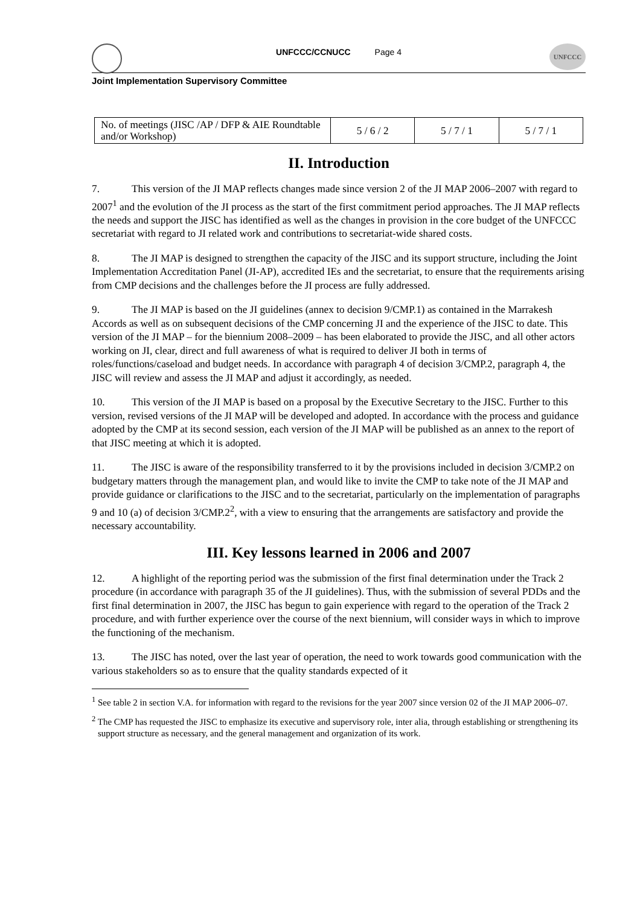UNFCCC/CCNUCC Page 4
UNFCCC
Joint Implementation Supervisory Committee
| No. of meetings (JISC /AP / DFP & AIE Roundtable and/or Workshop) | 5 / 6 / 2 | 5 / 7 / 1 | 5 / 7 / 1 |
II. Introduction
7. This version of the JI MAP reflects changes made since version 2 of the JI MAP 2006–2007 with regard to 2007<sup>1</sup> and the evolution of the JI process as the start of the first commitment period approaches. The JI MAP reflects the needs and support the JISC has identified as well as the changes in provision in the core budget of the UNFCCC secretariat with regard to JI related work and contributions to secretariat-wide shared costs.
8. The JI MAP is designed to strengthen the capacity of the JISC and its support structure, including the Joint Implementation Accreditation Panel (JI-AP), accredited IEs and the secretariat, to ensure that the requirements arising from CMP decisions and the challenges before the JI process are fully addressed.
9. The JI MAP is based on the JI guidelines (annex to decision 9/CMP.1) as contained in the Marrakesh Accords as well as on subsequent decisions of the CMP concerning JI and the experience of the JISC to date. This version of the JI MAP – for the biennium 2008–2009 – has been elaborated to provide the JISC, and all other actors working on JI, clear, direct and full awareness of what is required to deliver JI both in terms of roles/functions/caseload and budget needs. In accordance with paragraph 4 of decision 3/CMP.2, paragraph 4, the JISC will review and assess the JI MAP and adjust it accordingly, as needed.
10. This version of the JI MAP is based on a proposal by the Executive Secretary to the JISC. Further to this version, revised versions of the JI MAP will be developed and adopted. In accordance with the process and guidance adopted by the CMP at its second session, each version of the JI MAP will be published as an annex to the report of that JISC meeting at which it is adopted.
11. The JISC is aware of the responsibility transferred to it by the provisions included in decision 3/CMP.2 on budgetary matters through the management plan, and would like to invite the CMP to take note of the JI MAP and provide guidance or clarifications to the JISC and to the secretariat, particularly on the implementation of paragraphs 9 and 10 (a) of decision 3/CMP.2<sup>2</sup>, with a view to ensuring that the arrangements are satisfactory and provide the necessary accountability.
III. Key lessons learned in 2006 and 2007
12. A highlight of the reporting period was the submission of the first final determination under the Track 2 procedure (in accordance with paragraph 35 of the JI guidelines). Thus, with the submission of several PDDs and the first final determination in 2007, the JISC has begun to gain experience with regard to the operation of the Track 2 procedure, and with further experience over the course of the next biennium, will consider ways in which to improve the functioning of the mechanism.
13. The JISC has noted, over the last year of operation, the need to work towards good communication with the various stakeholders so as to ensure that the quality standards expected of it
<sup>1</sup> See table 2 in section V.A. for information with regard to the revisions for the year 2007 since version 02 of the JI MAP 2006–07.
<sup>2</sup> The CMP has requested the JISC to emphasize its executive and supervisory role, inter alia, through establishing or strengthening its support structure as necessary, and the general management and organization of its work.